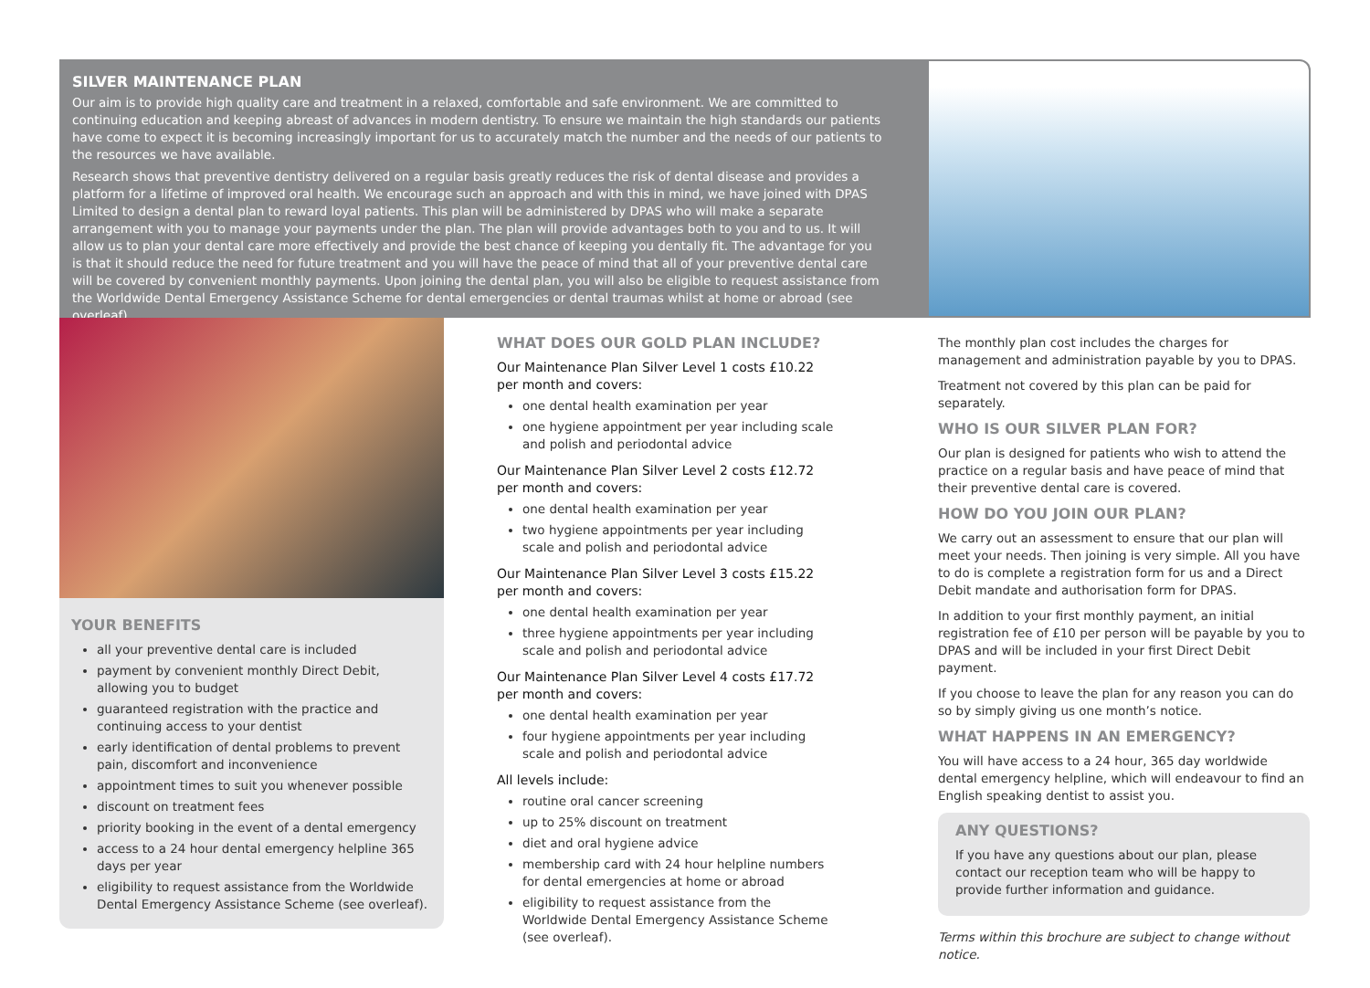SILVER MAINTENANCE PLAN
Our aim is to provide high quality care and treatment in a relaxed, comfortable and safe environment. We are committed to continuing education and keeping abreast of advances in modern dentistry. To ensure we maintain the high standards our patients have come to expect it is becoming increasingly important for us to accurately match the number and the needs of our patients to the resources we have available.
Research shows that preventive dentistry delivered on a regular basis greatly reduces the risk of dental disease and provides a platform for a lifetime of improved oral health. We encourage such an approach and with this in mind, we have joined with DPAS Limited to design a dental plan to reward loyal patients. This plan will be administered by DPAS who will make a separate arrangement with you to manage your payments under the plan. The plan will provide advantages both to you and to us. It will allow us to plan your dental care more effectively and provide the best chance of keeping you dentally fit. The advantage for you is that it should reduce the need for future treatment and you will have the peace of mind that all of your preventive dental care will be covered by convenient monthly payments. Upon joining the dental plan, you will also be eligible to request assistance from the Worldwide Dental Emergency Assistance Scheme for dental emergencies or dental traumas whilst at home or abroad (see overleaf).
YOUR BENEFITS
all your preventive dental care is included
payment by convenient monthly Direct Debit, allowing you to budget
guaranteed registration with the practice and continuing access to your dentist
early identification of dental problems to prevent pain, discomfort and inconvenience
appointment times to suit you whenever possible
discount on treatment fees
priority booking in the event of a dental emergency
access to a 24 hour dental emergency helpline 365 days per year
eligibility to request assistance from the Worldwide Dental Emergency Assistance Scheme (see overleaf).
WHAT DOES OUR GOLD PLAN INCLUDE?
Our Maintenance Plan Silver Level 1 costs £10.22 per month and covers:
one dental health examination per year
one hygiene appointment per year including scale and polish and periodontal advice
Our Maintenance Plan Silver Level 2 costs £12.72 per month and covers:
one dental health examination per year
two hygiene appointments per year including scale and polish and periodontal advice
Our Maintenance Plan Silver Level 3 costs £15.22 per month and covers:
one dental health examination per year
three hygiene appointments per year including scale and polish and periodontal advice
Our Maintenance Plan Silver Level 4 costs £17.72 per month and covers:
one dental health examination per year
four hygiene appointments per year including scale and polish and periodontal advice
All levels include:
routine oral cancer screening
up to 25% discount on treatment
diet and oral hygiene advice
membership card with 24 hour helpline numbers for dental emergencies at home or abroad
eligibility to request assistance from the Worldwide Dental Emergency Assistance Scheme (see overleaf).
The monthly plan cost includes the charges for management and administration payable by you to DPAS.
Treatment not covered by this plan can be paid for separately.
WHO IS OUR SILVER PLAN FOR?
Our plan is designed for patients who wish to attend the practice on a regular basis and have peace of mind that their preventive dental care is covered.
HOW DO YOU JOIN OUR PLAN?
We carry out an assessment to ensure that our plan will meet your needs. Then joining is very simple. All you have to do is complete a registration form for us and a Direct Debit mandate and authorisation form for DPAS.
In addition to your first monthly payment, an initial registration fee of £10 per person will be payable by you to DPAS and will be included in your first Direct Debit payment.
If you choose to leave the plan for any reason you can do so by simply giving us one month’s notice.
WHAT HAPPENS IN AN EMERGENCY?
You will have access to a 24 hour, 365 day worldwide dental emergency helpline, which will endeavour to find an English speaking dentist to assist you.
ANY QUESTIONS?
If you have any questions about our plan, please contact our reception team who will be happy to provide further information and guidance.
Terms within this brochure are subject to change without notice.